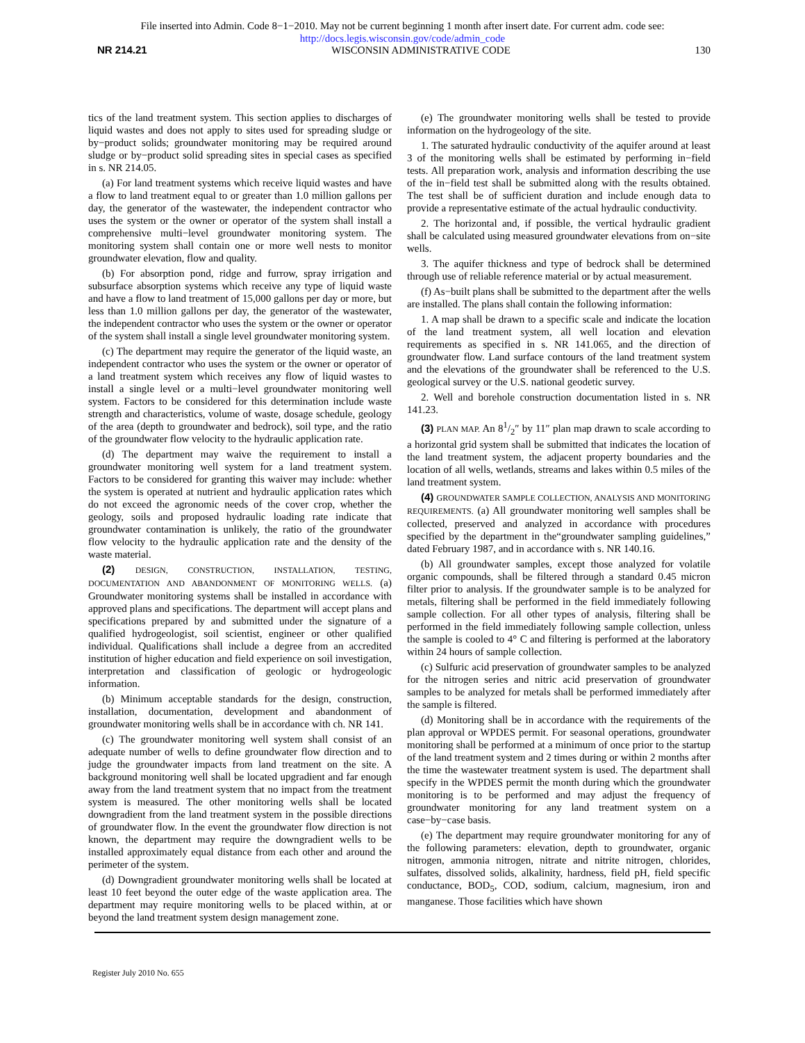File inserted into Admin. Code 8−1−2010. May not be current beginning 1 month after insert date. For current adm. code see:
http://docs.legis.wisconsin.gov/code/admin_code
NR 214.21 WISCONSIN ADMINISTRATIVE CODE 130
tics of the land treatment system. This section applies to discharges of liquid wastes and does not apply to sites used for spreading sludge or by−product solids; groundwater monitoring may be required around sludge or by−product solid spreading sites in special cases as specified in s. NR 214.05.
(a) For land treatment systems which receive liquid wastes and have a flow to land treatment equal to or greater than 1.0 million gallons per day, the generator of the wastewater, the independent contractor who uses the system or the owner or operator of the system shall install a comprehensive multi−level groundwater monitoring system. The monitoring system shall contain one or more well nests to monitor groundwater elevation, flow and quality.
(b) For absorption pond, ridge and furrow, spray irrigation and subsurface absorption systems which receive any type of liquid waste and have a flow to land treatment of 15,000 gallons per day or more, but less than 1.0 million gallons per day, the generator of the wastewater, the independent contractor who uses the system or the owner or operator of the system shall install a single level groundwater monitoring system.
(c) The department may require the generator of the liquid waste, an independent contractor who uses the system or the owner or operator of a land treatment system which receives any flow of liquid wastes to install a single level or a multi−level groundwater monitoring well system. Factors to be considered for this determination include waste strength and characteristics, volume of waste, dosage schedule, geology of the area (depth to groundwater and bedrock), soil type, and the ratio of the groundwater flow velocity to the hydraulic application rate.
(d) The department may waive the requirement to install a groundwater monitoring well system for a land treatment system. Factors to be considered for granting this waiver may include: whether the system is operated at nutrient and hydraulic application rates which do not exceed the agronomic needs of the cover crop, whether the geology, soils and proposed hydraulic loading rate indicate that groundwater contamination is unlikely, the ratio of the groundwater flow velocity to the hydraulic application rate and the density of the waste material.
(2) DESIGN, CONSTRUCTION, INSTALLATION, TESTING, DOCUMENTATION AND ABANDONMENT OF MONITORING WELLS. (a) Groundwater monitoring systems shall be installed in accordance with approved plans and specifications. The department will accept plans and specifications prepared by and submitted under the signature of a qualified hydrogeologist, soil scientist, engineer or other qualified individual. Qualifications shall include a degree from an accredited institution of higher education and field experience on soil investigation, interpretation and classification of geologic or hydrogeologic information.
(b) Minimum acceptable standards for the design, construction, installation, documentation, development and abandonment of groundwater monitoring wells shall be in accordance with ch. NR 141.
(c) The groundwater monitoring well system shall consist of an adequate number of wells to define groundwater flow direction and to judge the groundwater impacts from land treatment on the site. A background monitoring well shall be located upgradient and far enough away from the land treatment system that no impact from the treatment system is measured. The other monitoring wells shall be located downgradient from the land treatment system in the possible directions of groundwater flow. In the event the groundwater flow direction is not known, the department may require the downgradient wells to be installed approximately equal distance from each other and around the perimeter of the system.
(d) Downgradient groundwater monitoring wells shall be located at least 10 feet beyond the outer edge of the waste application area. The department may require monitoring wells to be placed within, at or beyond the land treatment system design management zone.
(e) The groundwater monitoring wells shall be tested to provide information on the hydrogeology of the site.
1. The saturated hydraulic conductivity of the aquifer around at least 3 of the monitoring wells shall be estimated by performing in−field tests. All preparation work, analysis and information describing the use of the in−field test shall be submitted along with the results obtained. The test shall be of sufficient duration and include enough data to provide a representative estimate of the actual hydraulic conductivity.
2. The horizontal and, if possible, the vertical hydraulic gradient shall be calculated using measured groundwater elevations from on−site wells.
3. The aquifer thickness and type of bedrock shall be determined through use of reliable reference material or by actual measurement.
(f) As−built plans shall be submitted to the department after the wells are installed. The plans shall contain the following information:
1. A map shall be drawn to a specific scale and indicate the location of the land treatment system, all well location and elevation requirements as specified in s. NR 141.065, and the direction of groundwater flow. Land surface contours of the land treatment system and the elevations of the groundwater shall be referenced to the U.S. geological survey or the U.S. national geodetic survey.
2. Well and borehole construction documentation listed in s. NR 141.23.
(3) PLAN MAP. An 81/2″ by 11″ plan map drawn to scale according to a horizontal grid system shall be submitted that indicates the location of the land treatment system, the adjacent property boundaries and the location of all wells, wetlands, streams and lakes within 0.5 miles of the land treatment system.
(4) GROUNDWATER SAMPLE COLLECTION, ANALYSIS AND MONITORING REQUIREMENTS. (a) All groundwater monitoring well samples shall be collected, preserved and analyzed in accordance with procedures specified by the department in the“groundwater sampling guidelines,” dated February 1987, and in accordance with s. NR 140.16.
(b) All groundwater samples, except those analyzed for volatile organic compounds, shall be filtered through a standard 0.45 micron filter prior to analysis. If the groundwater sample is to be analyzed for metals, filtering shall be performed in the field immediately following sample collection. For all other types of analysis, filtering shall be performed in the field immediately following sample collection, unless the sample is cooled to 4° C and filtering is performed at the laboratory within 24 hours of sample collection.
(c) Sulfuric acid preservation of groundwater samples to be analyzed for the nitrogen series and nitric acid preservation of groundwater samples to be analyzed for metals shall be performed immediately after the sample is filtered.
(d) Monitoring shall be in accordance with the requirements of the plan approval or WPDES permit. For seasonal operations, groundwater monitoring shall be performed at a minimum of once prior to the startup of the land treatment system and 2 times during or within 2 months after the time the wastewater treatment system is used. The department shall specify in the WPDES permit the month during which the groundwater monitoring is to be performed and may adjust the frequency of groundwater monitoring for any land treatment system on a case−by−case basis.
(e) The department may require groundwater monitoring for any of the following parameters: elevation, depth to groundwater, organic nitrogen, ammonia nitrogen, nitrate and nitrite nitrogen, chlorides, sulfates, dissolved solids, alkalinity, hardness, field pH, field specific conductance, BOD<sub>5</sub>, COD, sodium, calcium, magnesium, iron and manganese. Those facilities which have shown
Register July 2010 No. 655